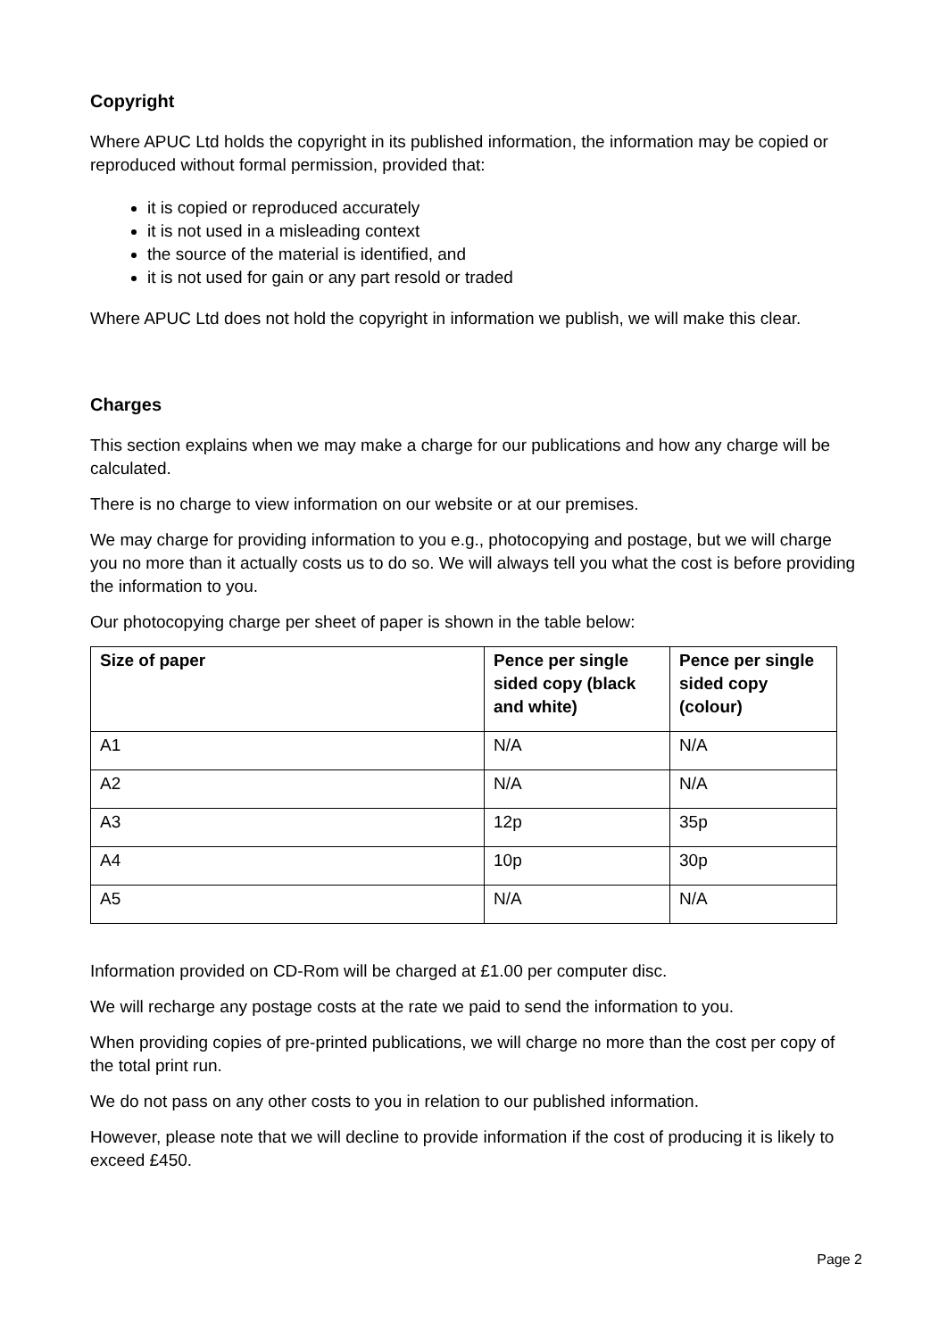Copyright
Where APUC Ltd holds the copyright in its published information, the information may be copied or reproduced without formal permission, provided that:
it is copied or reproduced accurately
it is not used in a misleading context
the source of the material is identified, and
it is not used for gain or any part resold or traded
Where APUC Ltd does not hold the copyright in information we publish, we will make this clear.
Charges
This section explains when we may make a charge for our publications and how any charge will be calculated.
There is no charge to view information on our website or at our premises.
We may charge for providing information to you e.g., photocopying and postage, but we will charge you no more than it actually costs us to do so. We will always tell you what the cost is before providing the information to you.
Our photocopying charge per sheet of paper is shown in the table below:
| Size of paper | Pence per single sided copy (black and white) | Pence per single sided copy (colour) |
| --- | --- | --- |
| A1 | N/A | N/A |
| A2 | N/A | N/A |
| A3 | 12p | 35p |
| A4 | 10p | 30p |
| A5 | N/A | N/A |
Information provided on CD-Rom will be charged at £1.00 per computer disc.
We will recharge any postage costs at the rate we paid to send the information to you.
When providing copies of pre-printed publications, we will charge no more than the cost per copy of the total print run.
We do not pass on any other costs to you in relation to our published information.
However, please note that we will decline to provide information if the cost of producing it is likely to exceed £450.
Page 2